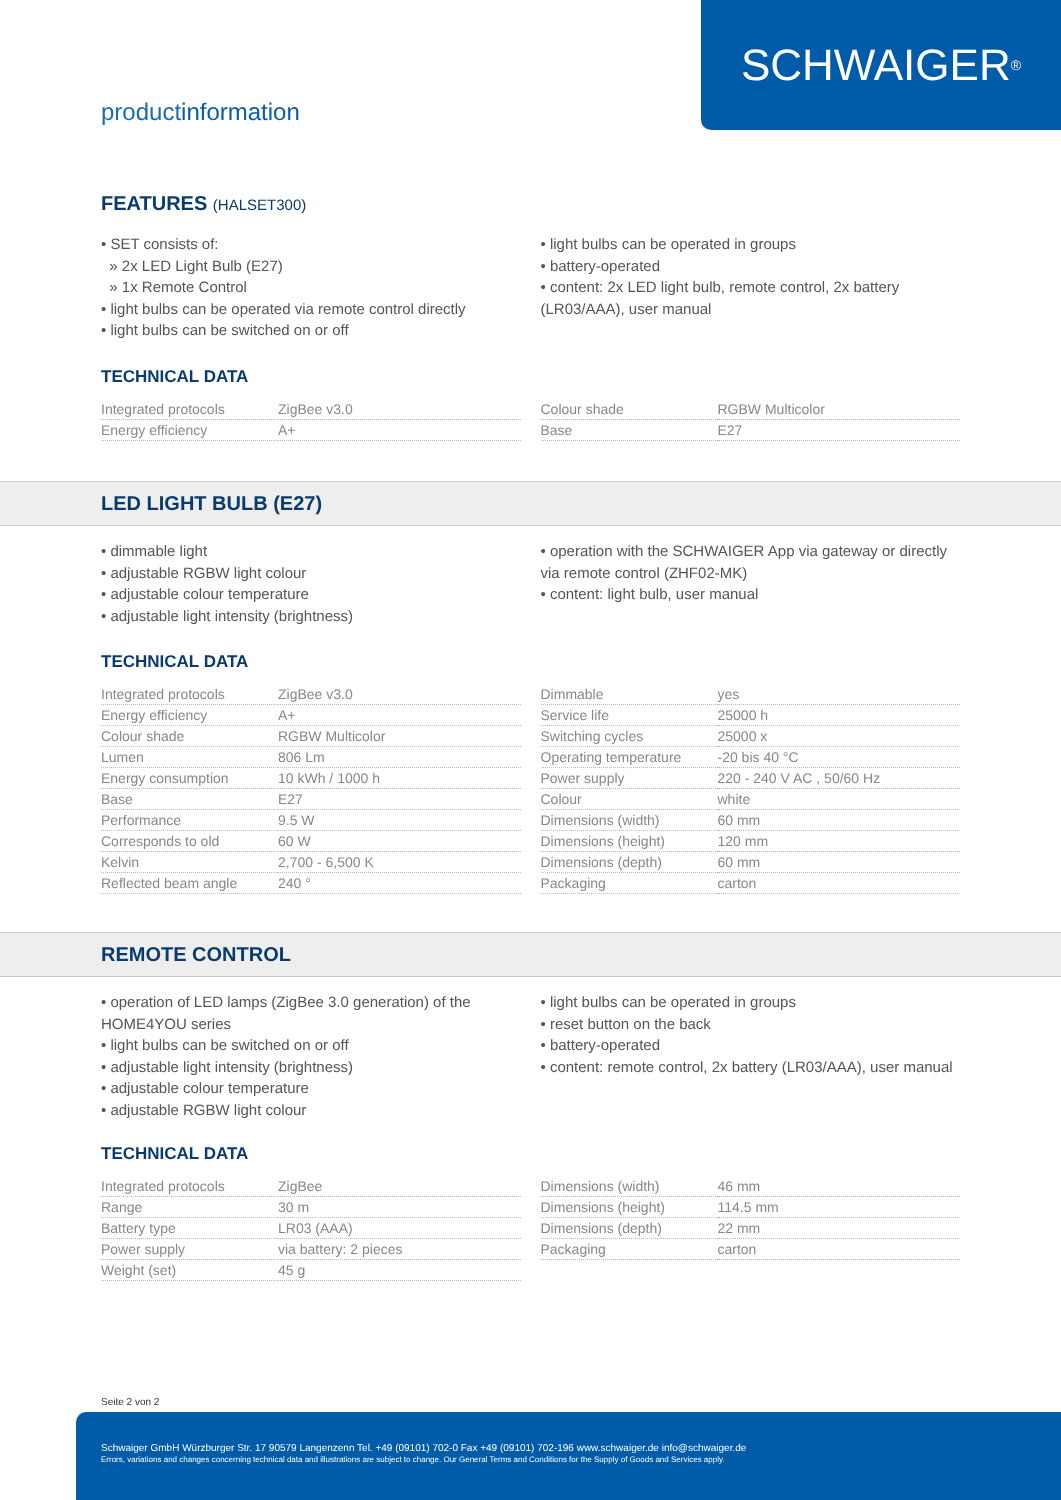SCHWAIGER<sup>®</sup>
productinformation
FEATURES (HALSET300)
• SET consists of:
» 2x LED Light Bulb (E27)
» 1x Remote Control
• light bulbs can be operated via remote control directly
• light bulbs can be switched on or off
• light bulbs can be operated in groups
• battery-operated
• content: 2x LED light bulb, remote control, 2x battery (LR03/AAA), user manual
TECHNICAL DATA
| Integrated protocols | ZigBee v3.0 |
| Energy efficiency | A+ |
| Colour shade | RGBW Multicolor |
| Base | E27 |
LED LIGHT BULB (E27)
• dimmable light
• adjustable RGBW light colour
• adjustable colour temperature
• adjustable light intensity (brightness)
• operation with the SCHWAIGER App via gateway or directly via remote control (ZHF02-MK)
• content: light bulb, user manual
TECHNICAL DATA
| Integrated protocols | ZigBee v3.0 |
| Energy efficiency | A+ |
| Colour shade | RGBW Multicolor |
| Lumen | 806 Lm |
| Energy consumption | 10 kWh / 1000 h |
| Base | E27 |
| Performance | 9.5 W |
| Corresponds to old | 60 W |
| Kelvin | 2,700 - 6,500 K |
| Reflected beam angle | 240 ° |
| Dimmable | yes |
| Service life | 25000 h |
| Switching cycles | 25000 x |
| Operating temperature | -20 bis 40 °C |
| Power supply | 220 - 240 V AC , 50/60 Hz |
| Colour | white |
| Dimensions (width) | 60 mm |
| Dimensions (height) | 120 mm |
| Dimensions (depth) | 60 mm |
| Packaging | carton |
REMOTE CONTROL
• operation of LED lamps (ZigBee 3.0 generation) of the HOME4YOU series
• light bulbs can be switched on or off
• adjustable light intensity (brightness)
• adjustable colour temperature
• adjustable RGBW light colour
• light bulbs can be operated in groups
• reset button on the back
• battery-operated
• content: remote control, 2x battery (LR03/AAA), user manual
TECHNICAL DATA
| Integrated protocols | ZigBee |
| Range | 30 m |
| Battery type | LR03 (AAA) |
| Power supply | via battery: 2 pieces |
| Weight (set) | 45 g |
| Dimensions (width) | 46 mm |
| Dimensions (height) | 114.5 mm |
| Dimensions (depth) | 22 mm |
| Packaging | carton |
Seite 2 von 2
Schwaiger GmbH Würzburger Str. 17 90579 Langenzenn Tel. +49 (09101) 702-0 Fax +49 (09101) 702-196 www.schwaiger.de info@schwaiger.de
Errors, variations and changes concerning technical data and illustrations are subject to change. Our General Terms and Conditions for the Supply of Goods and Services apply.